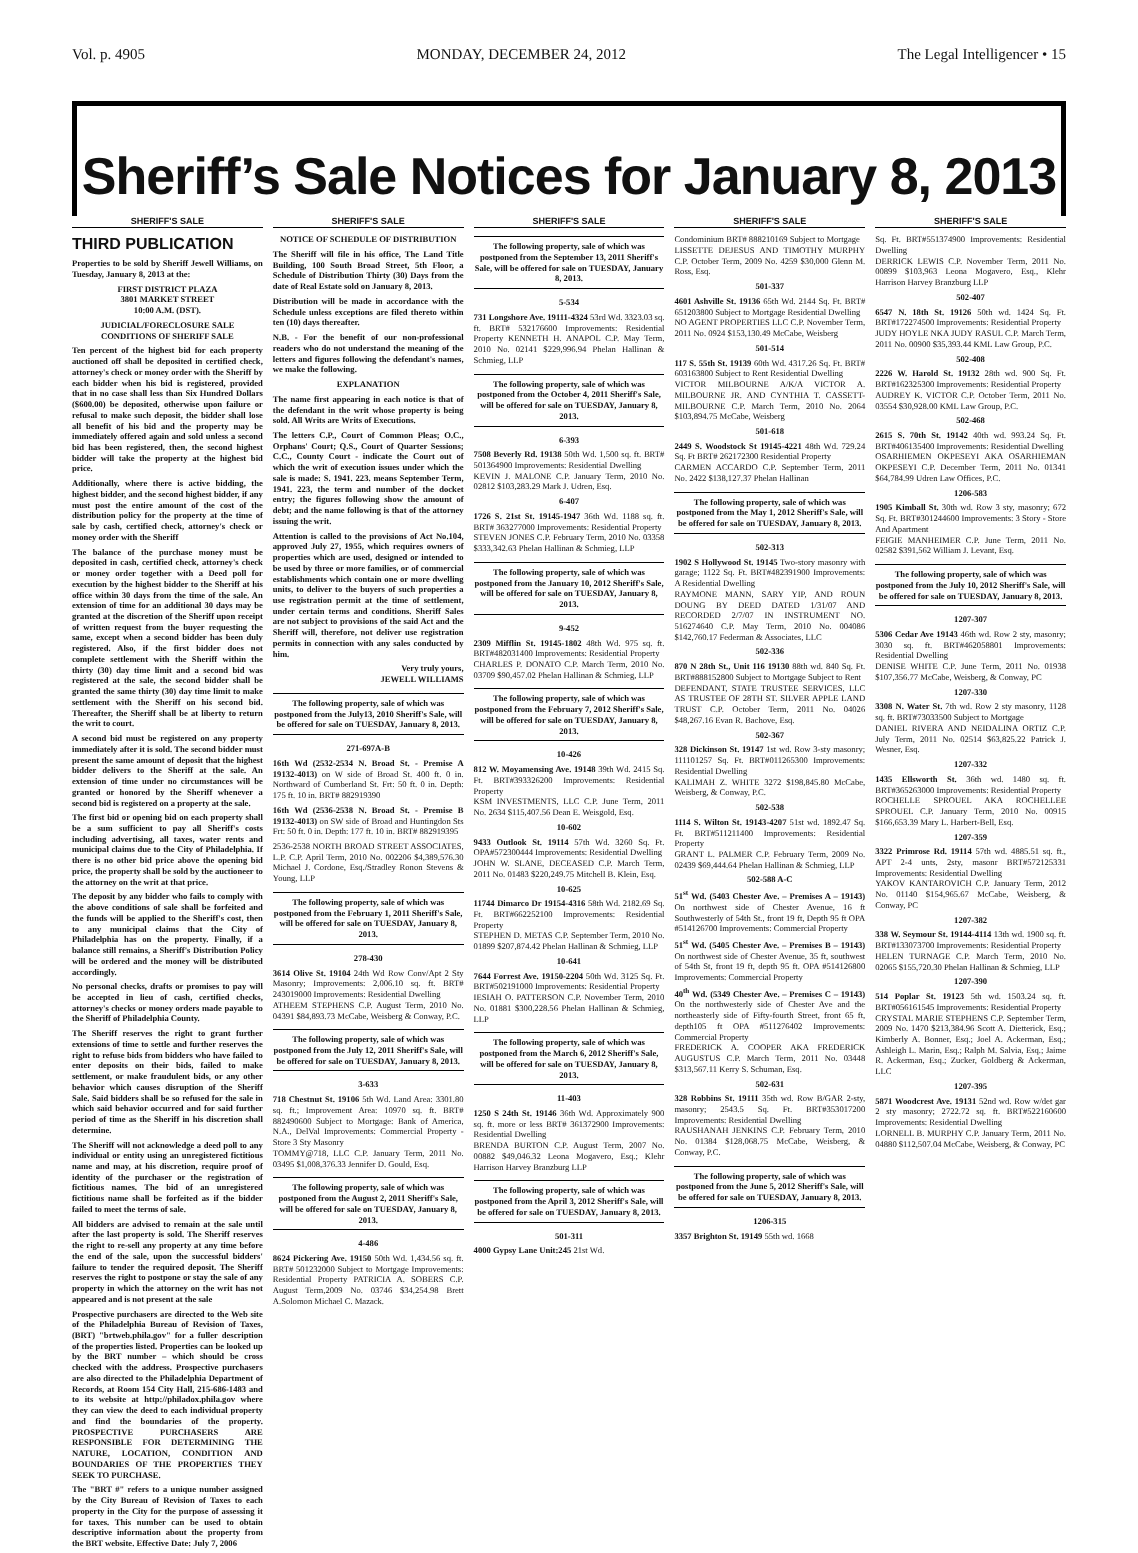Vol. p. 4905 MONDAY, DECEMBER 24, 2012 The Legal Intelligencer • 15
Sheriff’s Sale Notices for January 8, 2013
SHERIFF'S SALE
THIRD PUBLICATION
Properties to be sold by Sheriff Jewell Williams, on Tuesday, January 8, 2013 at the:
FIRST DISTRICT PLAZA
3801 MARKET STREET
10:00 A.M. (DST).
JUDICIAL/FORECLOSURE SALE CONDITIONS OF SHERIFF SALE
Ten percent of the highest bid for each property auctioned off shall be deposited in certified check, attorney's check or money order with the Sheriff by each bidder when his bid is registered, provided that in no case shall less than Six Hundred Dollars ($600.00) be deposited, otherwise upon failure or refusal to make such deposit, the bidder shall lose all benefit of his bid and the property may be immediately offered again and sold unless a second bid has been registered, then, the second highest bidder will take the property at the highest bid price.
Additionally, where there is active bidding, the highest bidder, and the second highest bidder, if any must post the entire amount of the cost of the distribution policy for the property at the time of sale by cash, certified check, attorney's check or money order with the Sheriff
The balance of the purchase money must be deposited in cash, certified check, attorney's check or money order together with a Deed poll for execution by the highest bidder to the Sheriff at his office within 30 days from the time of the sale. An extension of time for an additional 30 days may be granted at the discretion of the Sheriff upon receipt of written request from the buyer requesting the same, except when a second bidder has been duly registered. Also, if the first bidder does not complete settlement with the Sheriff within the thirty (30) day time limit and a second bid was registered at the sale, the second bidder shall be granted the same thirty (30) day time limit to make settlement with the Sheriff on his second bid. Thereafter, the Sheriff shall be at liberty to return the writ to court.
A second bid must be registered on any property immediately after it is sold. The second bidder must present the same amount of deposit that the highest bidder delivers to the Sheriff at the sale. An extension of time under no circumstances will be granted or honored by the Sheriff whenever a second bid is registered on a property at the sale.
The first bid or opening bid on each property shall be a sum sufficient to pay all Sheriff's costs including advertising, all taxes, water rents and municipal claims due to the City of Philadelphia. If there is no other bid price above the opening bid price, the property shall be sold by the auctioneer to the attorney on the writ at that price.
The deposit by any bidder who fails to comply with the above conditions of sale shall be forfeited and the funds will be applied to the Sheriff's cost, then to any municipal claims that the City of Philadelphia has on the property. Finally, if a balance still remains, a Sheriff's Distribution Policy will be ordered and the money will be distributed accordingly.
No personal checks, drafts or promises to pay will be accepted in lieu of cash, certified checks, attorney's checks or money orders made payable to the Sheriff of Philadelphia County.
The Sheriff reserves the right to grant further extensions of time to settle and further reserves the right to refuse bids from bidders who have failed to enter deposits on their bids, failed to make settlement, or make fraudulent bids, or any other behavior which causes disruption of the Sheriff Sale. Said bidders shall be so refused for the sale in which said behavior occurred and for said further period of time as the Sheriff in his discretion shall determine.
The Sheriff will not acknowledge a deed poll to any individual or entity using an unregistered fictitious name and may, at his discretion, require proof of identity of the purchaser or the registration of fictitious names. The bid of an unregistered fictitious name shall be forfeited as if the bidder failed to meet the terms of sale.
All bidders are advised to remain at the sale until after the last property is sold. The Sheriff reserves the right to re-sell any property at any time before the end of the sale, upon the successful bidders' failure to tender the required deposit. The Sheriff reserves the right to postpone or stay the sale of any property in which the attorney on the writ has not appeared and is not present at the sale
Prospective purchasers are directed to the Web site of the Philadelphia Bureau of Revision of Taxes, (BRT) "brtweb.phila.gov" for a fuller description of the properties listed. Properties can be looked up by the BRT number – which should be cross checked with the address. Prospective purchasers are also directed to the Philadelphia Department of Records, at Room 154 City Hall, 215-686-1483 and to its website at http://philadox.phila.gov where they can view the deed to each individual property and find the boundaries of the property. PROSPECTIVE PURCHASERS ARE RESPONSIBLE FOR DETERMINING THE NATURE, LOCATION, CONDITION AND BOUNDARIES OF THE PROPERTIES THEY SEEK TO PURCHASE.
The "BRT #" refers to a unique number assigned by the City Bureau of Revision of Taxes to each property in the City for the purpose of assessing it for taxes. This number can be used to obtain descriptive information about the property from the BRT website. Effective Date: July 7, 2006
SHERIFF'S SALE
NOTICE OF SCHEDULE OF DISTRIBUTION
The Sheriff will file in his office, The Land Title Building, 100 South Broad Street, 5th Floor, a Schedule of Distribution Thirty (30) Days from the date of Real Estate sold on January 8, 2013.
Distribution will be made in accordance with the Schedule unless exceptions are filed thereto within ten (10) days thereafter.
N.B. - For the benefit of our non-professional readers who do not understand the meaning of the letters and figures following the defendant's names, we make the following.
EXPLANATION
The name first appearing in each notice is that of the defendant in the writ whose property is being sold. All Writs are Writs of Executions.
The letters C.P., Court of Common Pleas; O.C., Orphans' Court; Q.S., Court of Quarter Sessions; C.C., County Court - indicate the Court out of which the writ of execution issues under which the sale is made: S. 1941. 223. means September Term, 1941. 223, the term and number of the docket entry; the figures following show the amount of debt; and the name following is that of the attorney issuing the writ.
Attention is called to the provisions of Act No.104, approved July 27, 1955, which requires owners of properties which are used, designed or intended to be used by three or more families, or of commercial establishments which contain one or more dwelling units, to deliver to the buyers of such properties a use registration permit at the time of settlement, under certain terms and conditions. Sheriff Sales are not subject to provisions of the said Act and the Sheriff will, therefore, not deliver use registration permits in connection with any sales conducted by him.
Very truly yours,
JEWELL WILLIAMS
The following property, sale of which was postponed from the July13, 2010 Sheriff's Sale, will be offered for sale on TUESDAY, January 8, 2013.
271-697A-B
16th Wd (2532-2534 N. Broad St. - Premise A 19132-4013) on W side of Broad St. 400 ft. 0 in. Northward of Cumberland St. Frt: 50 ft. 0 in. Depth: 175 ft. 10 in. BRT# 882919390
16th Wd (2536-2538 N. Broad St. - Premise B 19132-4013) on SW side of Broad and Huntingdon Sts Frt: 50 ft. 0 in. Depth: 177 ft. 10 in. BRT# 882919395
2536-2538 NORTH BROAD STREET ASSOCIATES, L.P. C.P. April Term, 2010 No. 002206 $4,389,576.30 Michael J. Cordone, Esq./Stradley Ronon Stevens & Young, LLP
The following property, sale of which was postponed from the February 1, 2011 Sheriff's Sale, will be offered for sale on TUESDAY, January 8, 2013.
278-430
3614 Olive St. 19104 24th Wd Row Conv/Apt 2 Sty Masonry; Improvements: 2,006.10 sq. ft. BRT# 243019000 Improvements: Residential Dwelling
ATHEEM STEPHENS C.P. August Term, 2010 No. 04391 $84,893.73 McCabe, Weisberg & Conway, P.C.
The following property, sale of which was postponed from the July 12, 2011 Sheriff's Sale, will be offered for sale on TUESDAY, January 8, 2013.
3-633
718 Chestnut St. 19106 5th Wd. Land Area: 3301.80 sq. ft.; Improvement Area: 10970 sq. ft. BRT# 882490600 Subject to Mortgage: Bank of America, N.A., DelVal Improvements: Commercial Property - Store 3 Sty Masonry
TOMMY@718, LLC C.P. January Term, 2011 No. 03495 $1,008,376.33 Jennifer D. Gould, Esq.
The following property, sale of which was postponed from the August 2, 2011 Sheriff's Sale, will be offered for sale on TUESDAY, January 8, 2013.
4-486
8624 Pickering Ave. 19150 50th Wd. 1,434.56 sq. ft. BRT# 501232000 Subject to Mortgage Improvements: Residential Property PATRICIA A. SOBERS C.P. August Term,2009 No. 03746 $34,254.98 Brett A.Solomon Michael C. Mazack.
SHERIFF'S SALE
The following property, sale of which was postponed from the September 13, 2011 Sheriff's Sale, will be offered for sale on TUESDAY, January 8, 2013.
5-534
731 Longshore Ave. 19111-4324 53rd Wd. 3323.03 sq. ft. BRT# 532176600 Improvements: Residential Property KENNETH H. ANAPOL C.P. May Term, 2010 No. 02141 $229,996.94 Phelan Hallinan & Schmieg, LLP
The following property, sale of which was postponed from the October 4, 2011 Sheriff's Sale, will be offered for sale on TUESDAY, January 8, 2013.
6-393
7508 Beverly Rd. 19138 50th Wd. 1,500 sq. ft. BRT# 501364900 Improvements: Residential Dwelling
KEVIN J. MALONE C.P. January Term, 2010 No. 02812 $103,283.29 Mark J. Udren, Esq.
6-407
1726 S. 21st St. 19145-1947 36th Wd. 1188 sq. ft. BRT# 363277000 Improvements: Residential Property
STEVEN JONES C.P. February Term, 2010 No. 03358 $333,342.63 Phelan Hallinan & Schmieg, LLP
The following property, sale of which was postponed from the January 10, 2012 Sheriff's Sale, will be offered for sale on TUESDAY, January 8, 2013.
9-452
2309 Mifflin St. 19145-1802 48th Wd. 975 sq. ft. BRT#482031400 Improvements: Residential Property
CHARLES P. DONATO C.P. March Term, 2010 No. 03709 $90,457.02 Phelan Hallinan & Schmieg, LLP
The following property, sale of which was postponed from the February 7, 2012 Sheriff's Sale, will be offered for sale on TUESDAY, January 8, 2013.
10-426
812 W. Moyamensing Ave. 19148 39th Wd. 2415 Sq. Ft. BRT#393326200 Improvements: Residential Property
KSM INVESTMENTS, LLC C.P. June Term, 2011 No. 2634 $115,407.56 Dean E. Weisgold, Esq.
10-602
9433 Outlook St. 19114 57th Wd. 3260 Sq. Ft. OPA#572300444 Improvements: Residential Dwelling
JOHN W. SLANE, DECEASED C.P. March Term, 2011 No. 01483 $220,249.75 Mitchell B. Klein, Esq.
10-625
11744 Dimarco Dr 19154-4316 58th Wd. 2182.69 Sq. Ft. BRT#662252100 Improvements: Residential Property
STEPHEN D. METAS C.P. September Term, 2010 No. 01899 $207,874.42 Phelan Hallinan & Schmieg, LLP
10-641
7644 Forrest Ave. 19150-2204 50th Wd. 3125 Sq. Ft. BRT#502191000 Improvements: Residential Property
IESIAH O. PATTERSON C.P. November Term, 2010 No. 01881 $300,228.56 Phelan Hallinan & Schmieg, LLP
The following property, sale of which was postponed from the March 6, 2012 Sheriff's Sale, will be offered for sale on TUESDAY, January 8, 2013.
11-403
1250 S 24th St. 19146 36th Wd. Approximately 900 sq. ft. more or less BRT# 361372900 Improvements: Residential Dwelling
BRENDA BURTON C.P. August Term, 2007 No. 00882 $49,046.32 Leona Mogavero, Esq.; Klehr Harrison Harvey Branzburg LLP
The following property, sale of which was postponed from the April 3, 2012 Sheriff's Sale, will be offered for sale on TUESDAY, January 8, 2013.
501-311
4000 Gypsy Lane Unit:245 21st Wd.
SHERIFF'S SALE
Condominium BRT# 888210169 Subject to Mortgage
LISSETTE DEJESUS AND TIMOTHY MURPHY C.P. October Term, 2009 No. 4259 $30,000 Glenn M. Ross, Esq.
501-337
4601 Ashville St. 19136 65th Wd. 2144 Sq. Ft. BRT# 651203800 Subject to Mortgage Residential Dwelling
NO AGENT PROPERTIES LLC C.P. November Term, 2011 No. 0924 $153,130.49 McCabe, Weisberg
501-514
117 S. 55th St. 19139 60th Wd. 4317.26 Sq. Ft. BRT# 603163800 Subject to Rent Residential Dwelling
VICTOR MILBOURNE A/K/A VICTOR A. MILBOURNE JR. AND CYNTHIA T. CASSETT-MILBOURNE C.P. March Term, 2010 No. 2064 $103,894.75 McCabe, Weisberg
501-618
2449 S. Woodstock St 19145-4221 48th Wd. 729.24 Sq. Ft BRT# 262172300 Residential Property
CARMEN ACCARDO C.P. September Term, 2011 No. 2422 $138,127.37 Phelan Hallinan
The following property, sale of which was postponed from the May 1, 2012 Sheriff's Sale, will be offered for sale on TUESDAY, January 8, 2013.
502-313
1902 S Hollywood St. 19145 Two-story masonry with garage; 1122 Sq. Ft. BRT#482391900 Improvements: A Residential Dwelling
RAYMONE MANN, SARY YIP, AND ROUN DOUNG BY DEED DATED 1/31/07 AND RECORDED 2/7/07 IN INSTRUMENT NO. 516274640 C.P. May Term, 2010 No. 004086 $142,760.17 Federman & Associates, LLC
502-336
870 N 28th St., Unit 116 19130 88th wd. 840 Sq. Ft. BRT#888152800 Subject to Mortgage Subject to Rent
DEFENDANT, STATE TRUSTEE SERVICES, LLC AS TRUSTEE OF 28TH ST. SILVER APPLE LAND TRUST C.P. October Term, 2011 No. 04026 $48,267.16 Evan R. Bachove, Esq.
502-367
328 Dickinson St. 19147 1st wd. Row 3-sty masonry; 111101257 Sq. Ft. BRT#011265300 Improvements: Residential Dwelling
KALIMAH Z. WHITE 3272 $198,845.80 McCabe, Weisberg, & Conway, P.C.
502-538
1114 S. Wilton St. 19143-4207 51st wd. 1892.47 Sq. Ft. BRT#511211400 Improvements: Residential Property
GRANT L. PALMER C.P. February Term, 2009 No. 02439 $69,444.64 Phelan Hallinan & Schmieg, LLP
502-588 A-C
51<sup>st</sup> Wd. (5403 Chester Ave. – Premises A – 19143) On northwest side of Chester Avenue, 16 ft Southwesterly of 54th St., front 19 ft, Depth 95 ft OPA #514126700 Improvements: Commercial Property
51<sup>st</sup> Wd. (5405 Chester Ave. – Premises B – 19143) On northwest side of Chester Avenue, 35 ft, southwest of 54th St, front 19 ft, depth 95 ft. OPA #514126800 Improvements: Commercial Property
40<sup>th</sup> Wd. (5349 Chester Ave. – Premises C – 19143) On the northwesterly side of Chester Ave and the northeasterly side of Fifty-fourth Street, front 65 ft, depth105 ft OPA #511276402 Improvements: Commercial Property
FREDERICK A. COOPER AKA FREDERICK AUGUSTUS C.P. March Term, 2011 No. 03448 $313,567.11 Kerry S. Schuman, Esq.
502-631
328 Robbins St. 19111 35th wd. Row B/GAR 2-sty, masonry; 2543.5 Sq. Ft. BRT#353017200 Improvements: Residential Dwelling
RAUSHANAH JENKINS C.P. February Term, 2010 No. 01384 $128,068.75 McCabe, Weisberg, & Conway, P.C.
The following property, sale of which was postponed from the June 5, 2012 Sheriff's Sale, will be offered for sale on TUESDAY, January 8, 2013.
1206-315
3357 Brighton St. 19149 55th wd. 1668
SHERIFF'S SALE
Sq. Ft. BRT#551374900 Improvements: Residential Dwelling
DERRICK LEWIS C.P. November Term, 2011 No. 00899 $103,963 Leona Mogavero, Esq., Klehr Harrison Harvey Branzburg LLP
502-407
6547 N. 18th St. 19126 50th wd. 1424 Sq. Ft. BRT#172274500 Improvements: Residential Property
JUDY HOYLE NKA JUDY RASUL C.P. March Term, 2011 No. 00900 $35,393.44 KML Law Group, P.C.
502-408
2226 W. Harold St. 19132 28th wd. 900 Sq. Ft. BRT#162325300 Improvements: Residential Property
AUDREY K. VICTOR C.P. October Term, 2011 No. 03554 $30,928.00 KML Law Group, P.C.
502-468
2615 S. 70th St. 19142 40th wd. 993.24 Sq. Ft. BRT#406135400 Improvements: Residential Dwelling
OSARHIEMEN OKPESEYI AKA OSARHIEMAN OKPESEYI C.P. December Term, 2011 No. 01341 $64,784.99 Udren Law Offices, P.C.
1206-583
1905 Kimball St. 30th wd. Row 3 sty, masonry; 672 Sq. Ft. BRT#301244600 Improvements: 3 Story - Store And Apartment
FEIGIE MANHEIMER C.P. June Term, 2011 No. 02582 $391,562 William J. Levant, Esq.
The following property, sale of which was postponed from the July 10, 2012 Sheriff's Sale, will be offered for sale on TUESDAY, January 8, 2013.
1207-307
5306 Cedar Ave 19143 46th wd. Row 2 sty, masonry; 3030 sq. ft. BRT#462058801 Improvements: Residential Dwelling
DENISE WHITE C.P. June Term, 2011 No. 01938 $107,356.77 McCabe, Weisberg, & Conway, PC
1207-330
3308 N. Water St. 7th wd. Row 2 sty masonry, 1128 sq. ft. BRT#73033500 Subject to Mortgage
DANIEL RIVERA AND NEIDALINA ORTIZ C.P. July Term, 2011 No. 02514 $63,825.22 Patrick J. Wesner, Esq.
1207-332
1435 Ellsworth St. 36th wd. 1480 sq. ft. BRT#365263000 Improvements: Residential Property
ROCHELLE SPROUEL AKA ROCHELLEE SPROUEL C.P. January Term, 2010 No. 00915 $166,653.39 Mary L. Harbert-Bell, Esq.
1207-359
3322 Primrose Rd. 19114 57th wd. 4885.51 sq. ft., APT 2-4 unts, 2sty, masonr BRT#572125331 Improvements: Residential Dwelling
YAKOV KANTAROVICH C.P. January Term, 2012 No. 01140 $154,965.67 McCabe, Weisberg, & Conway, PC
1207-382
338 W. Seymour St. 19144-4114 13th wd. 1900 sq. ft. BRT#133073700 Improvements: Residential Property
HELEN TURNAGE C.P. March Term, 2010 No. 02065 $155,720.30 Phelan Hallinan & Schmieg, LLP
1207-390
514 Poplar St. 19123 5th wd. 1503.24 sq. ft. BRT#056161545 Improvements: Residential Property
CRYSTAL MARIE STEPHENS C.P. September Term, 2009 No. 1470 $213,384.96 Scott A. Dietterick, Esq.; Kimberly A. Bonner, Esq.; Joel A. Ackerman, Esq.; Ashleigh L. Marin, Esq.; Ralph M. Salvia, Esq.; Jaime R. Ackerman, Esq.; Zucker, Goldberg & Ackerman, LLC
1207-395
5871 Woodcrest Ave. 19131 52nd wd. Row w/det gar 2 sty masonry; 2722.72 sq. ft. BRT#522160600 Improvements: Residential Dwelling
LORNELL B. MURPHY C.P. January Term, 2011 No. 04880 $112,507.04 McCabe, Weisberg, & Conway, PC